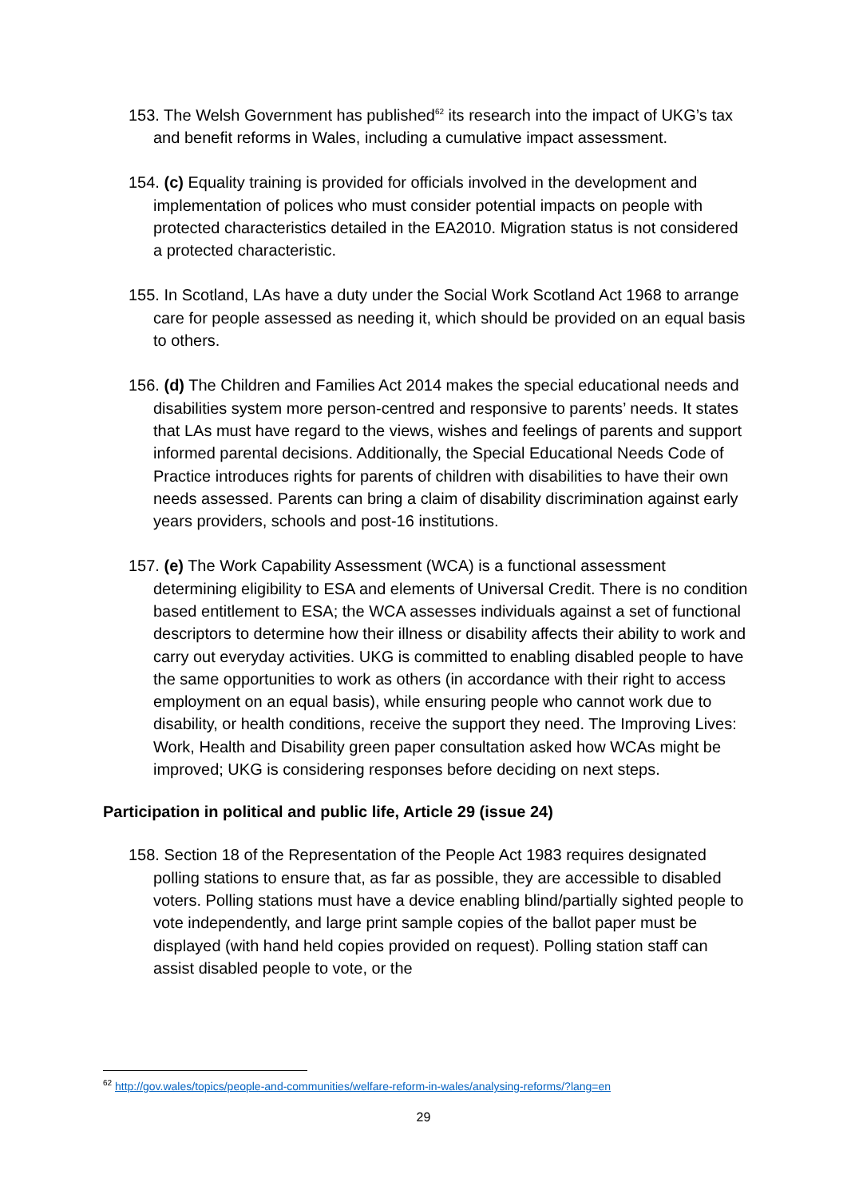153. The Welsh Government has published<sup>62</sup> its research into the impact of UKG’s tax and benefit reforms in Wales, including a cumulative impact assessment.
154. (c) Equality training is provided for officials involved in the development and implementation of polices who must consider potential impacts on people with protected characteristics detailed in the EA2010. Migration status is not considered a protected characteristic.
155. In Scotland, LAs have a duty under the Social Work Scotland Act 1968 to arrange care for people assessed as needing it, which should be provided on an equal basis to others.
156. (d) The Children and Families Act 2014 makes the special educational needs and disabilities system more person-centred and responsive to parents’ needs. It states that LAs must have regard to the views, wishes and feelings of parents and support informed parental decisions. Additionally, the Special Educational Needs Code of Practice introduces rights for parents of children with disabilities to have their own needs assessed. Parents can bring a claim of disability discrimination against early years providers, schools and post-16 institutions.
157. (e) The Work Capability Assessment (WCA) is a functional assessment determining eligibility to ESA and elements of Universal Credit. There is no condition based entitlement to ESA; the WCA assesses individuals against a set of functional descriptors to determine how their illness or disability affects their ability to work and carry out everyday activities. UKG is committed to enabling disabled people to have the same opportunities to work as others (in accordance with their right to access employment on an equal basis), while ensuring people who cannot work due to disability, or health conditions, receive the support they need. The Improving Lives: Work, Health and Disability green paper consultation asked how WCAs might be improved; UKG is considering responses before deciding on next steps.
Participation in political and public life, Article 29 (issue 24)
158. Section 18 of the Representation of the People Act 1983 requires designated polling stations to ensure that, as far as possible, they are accessible to disabled voters. Polling stations must have a device enabling blind/partially sighted people to vote independently, and large print sample copies of the ballot paper must be displayed (with hand held copies provided on request). Polling station staff can assist disabled people to vote, or the
<sup>62</sup> http://gov.wales/topics/people-and-communities/welfare-reform-in-wales/analysing-reforms/?lang=en
29